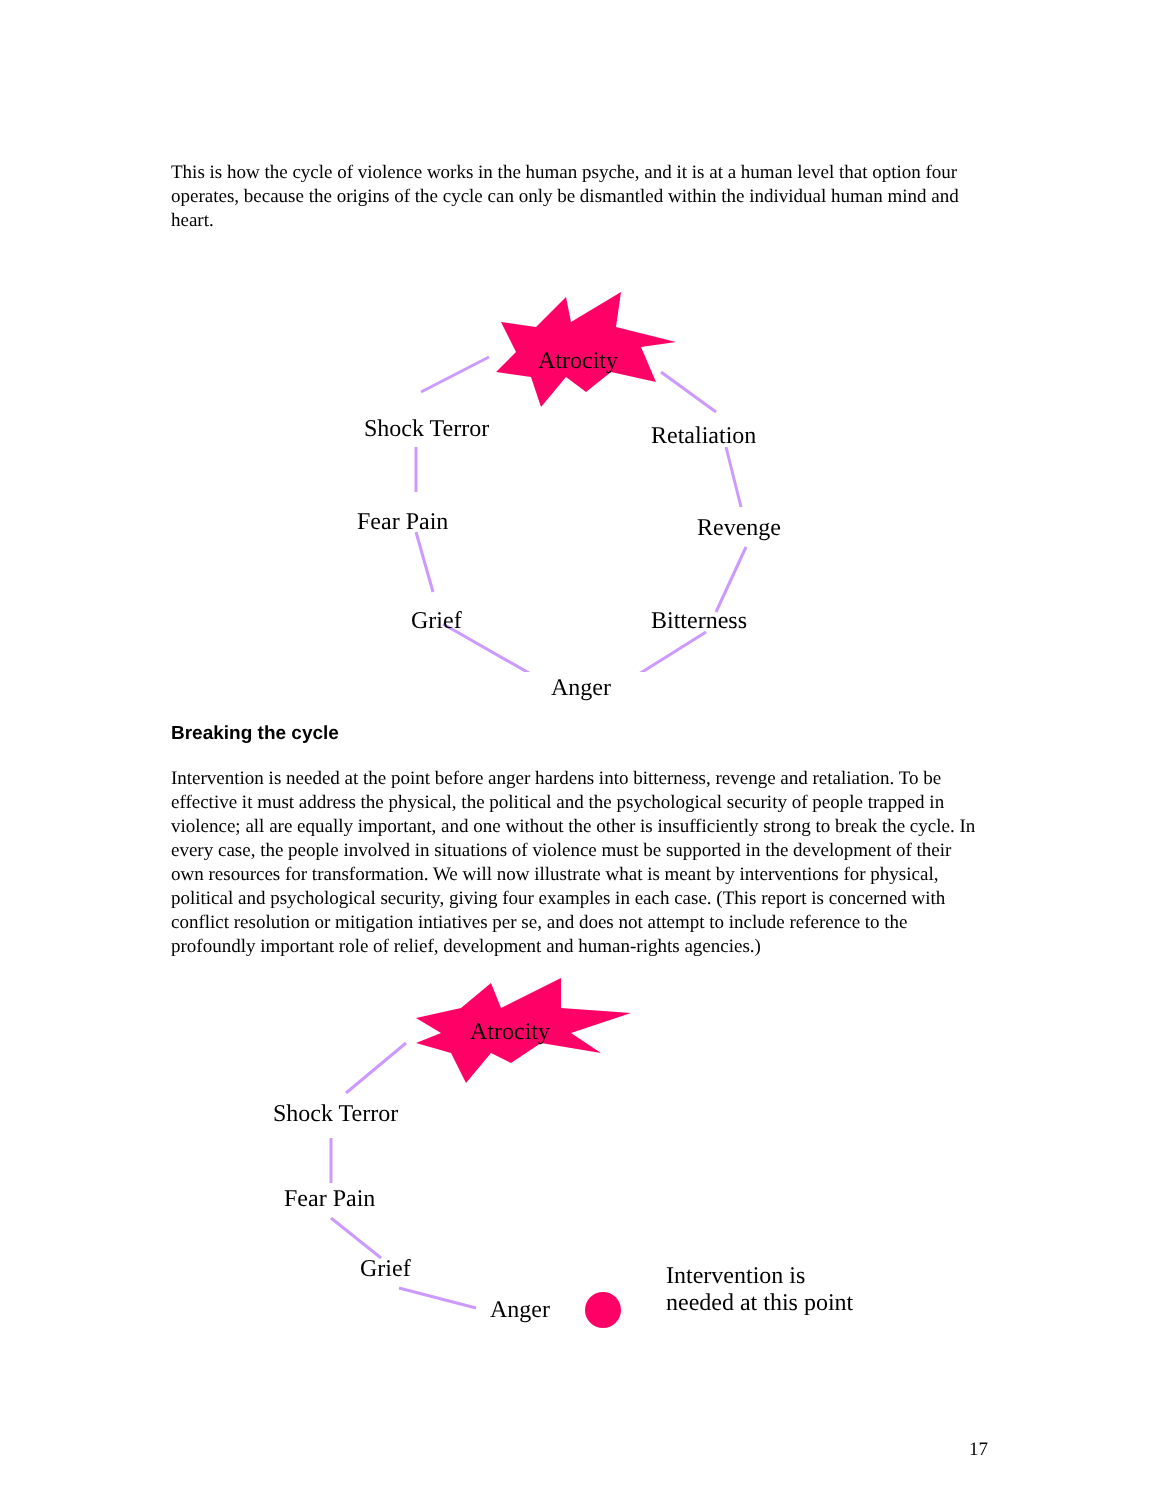This is how the cycle of violence works in the human psyche, and it is at a human level that option four operates, because the origins of the cycle can only be dismantled within the individual human mind and heart.
Atrocity
Shock Terror Retaliation
Fear Pain Revenge
Grief Bitterness
Anger
Breaking the cycle
Intervention is needed at the point before anger hardens into bitterness, revenge and retaliation. To be effective it must address the physical, the political and the psychological security of people trapped in violence; all are equally important, and one without the other is insufficiently strong to break the cycle. In every case, the people involved in situations of violence must be supported in the development of their own resources for transformation. We will now illustrate what is meant by interventions for physical, political and psychological security, giving four examples in each case. (This report is concerned with conflict resolution or mitigation intiatives per se, and does not attempt to include reference to the profoundly important role of relief, development and human-rights agencies.)
Atrocity
Shock Terror
Fear Pain
Grief
Anger
Intervention is
needed at this point
17